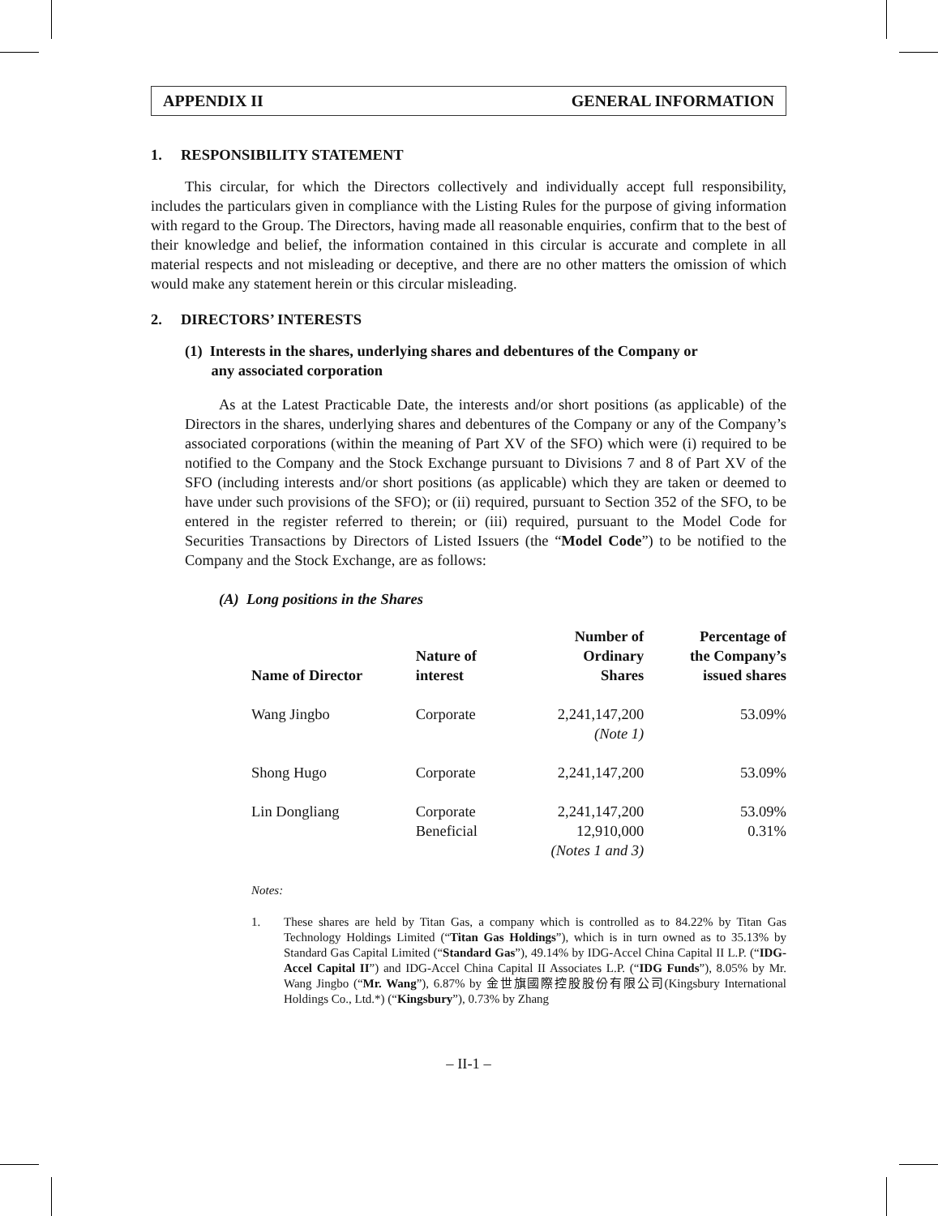APPENDIX II GENERAL INFORMATION
1. RESPONSIBILITY STATEMENT
This circular, for which the Directors collectively and individually accept full responsibility, includes the particulars given in compliance with the Listing Rules for the purpose of giving information with regard to the Group. The Directors, having made all reasonable enquiries, confirm that to the best of their knowledge and belief, the information contained in this circular is accurate and complete in all material respects and not misleading or deceptive, and there are no other matters the omission of which would make any statement herein or this circular misleading.
2. DIRECTORS’ INTERESTS
(1) Interests in the shares, underlying shares and debentures of the Company or
any associated corporation
As at the Latest Practicable Date, the interests and/or short positions (as applicable) of the Directors in the shares, underlying shares and debentures of the Company or any of the Company’s associated corporations (within the meaning of Part XV of the SFO) which were (i) required to be notified to the Company and the Stock Exchange pursuant to Divisions 7 and 8 of Part XV of the SFO (including interests and/or short positions (as applicable) which they are taken or deemed to have under such provisions of the SFO); or (ii) required, pursuant to Section 352 of the SFO, to be entered in the register referred to therein; or (iii) required, pursuant to the Model Code for Securities Transactions by Directors of Listed Issuers (the “Model Code”) to be notified to the Company and the Stock Exchange, are as follows:
(A) Long positions in the Shares
| Name of Director | Nature of interest | Number of Ordinary Shares | Percentage of the Company’s issued shares |
| --- | --- | --- | --- |
| Wang Jingbo | Corporate | 2,241,147,200 (Note 1) | 53.09% |
| Shong Hugo | Corporate | 2,241,147,200 | 53.09% |
| Lin Dongliang | Corporate Beneficial | 2,241,147,200 12,910,000 (Notes 1 and 3) | 53.09% 0.31% |
Notes:
1.
These shares are held by Titan Gas, a company which is controlled as to 84.22% by Titan Gas Technology Holdings Limited (“Titan Gas Holdings”), which is in turn owned as to 35.13% by Standard Gas Capital Limited (“Standard Gas”), 49.14% by IDG-Accel China Capital II L.P. (“IDG-Accel Capital II”) and IDG-Accel China Capital II Associates L.P. (“IDG Funds”), 8.05% by Mr. Wang Jingbo (“Mr. Wang”), 6.87% by 金世旗國際控股股份有限公司(Kingsbury International Holdings Co., Ltd.*) (“Kingsbury”), 0.73% by Zhang
– II-1 –